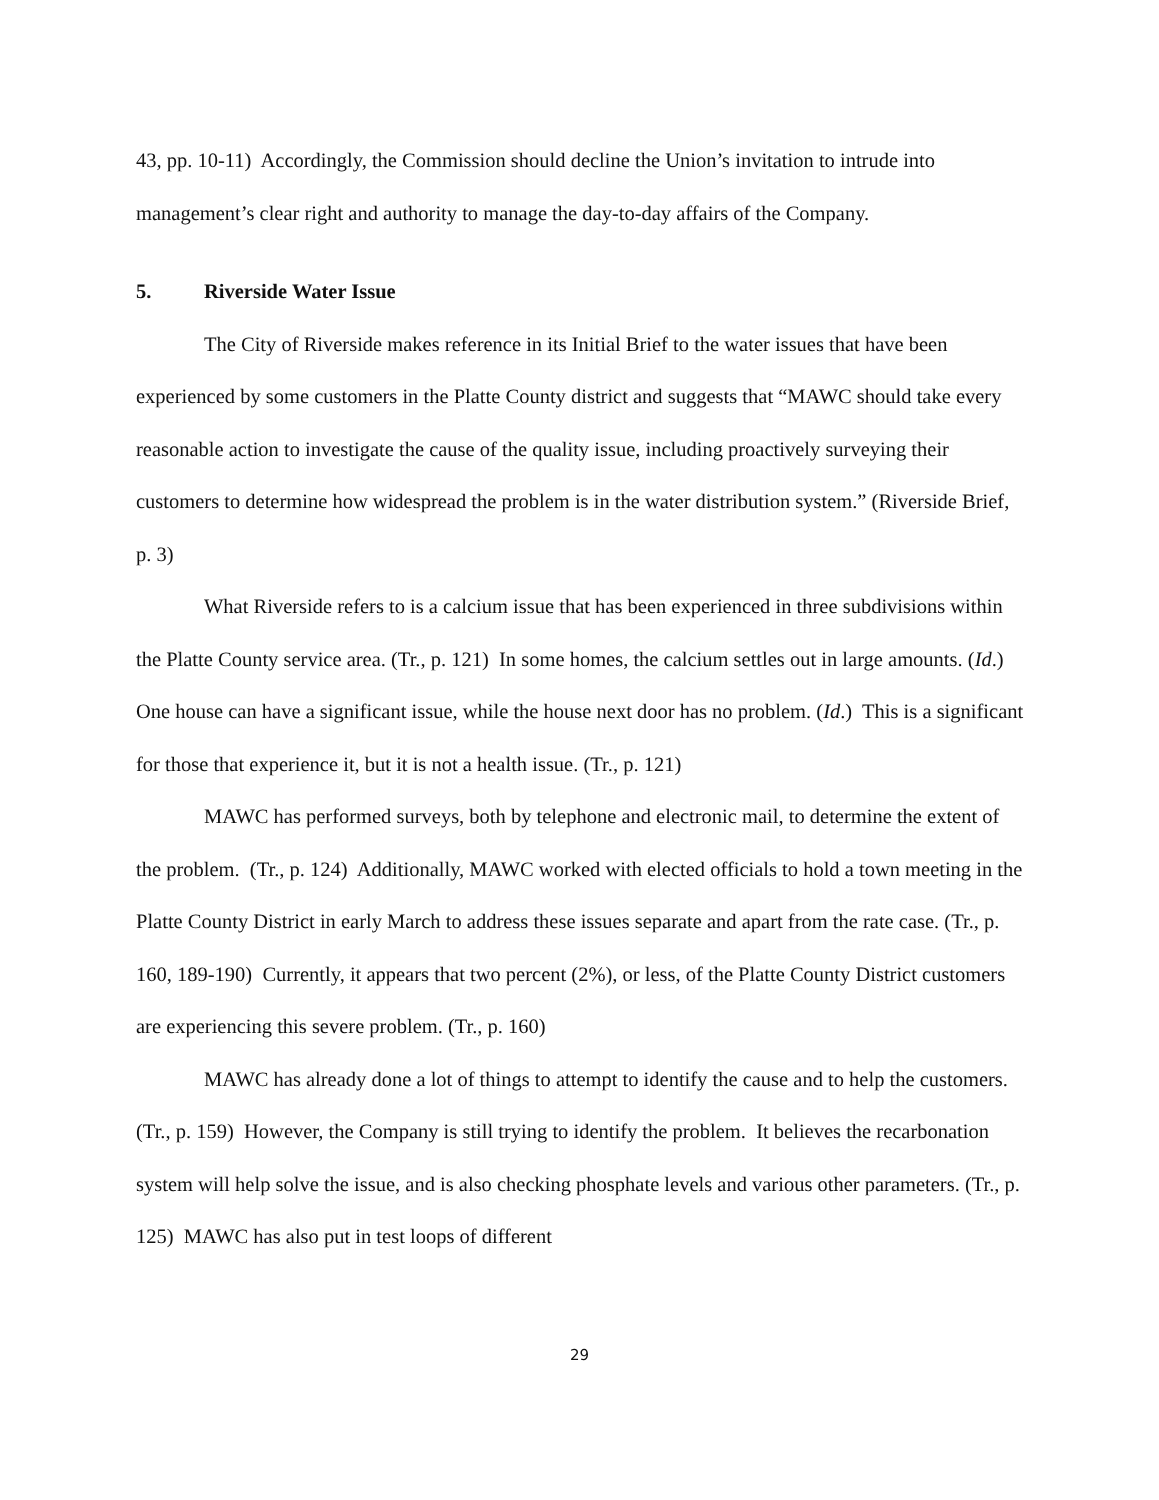43, pp. 10-11) Accordingly, the Commission should decline the Union’s invitation to intrude into management’s clear right and authority to manage the day-to-day affairs of the Company.
5. Riverside Water Issue
The City of Riverside makes reference in its Initial Brief to the water issues that have been experienced by some customers in the Platte County district and suggests that “MAWC should take every reasonable action to investigate the cause of the quality issue, including proactively surveying their customers to determine how widespread the problem is in the water distribution system.” (Riverside Brief, p. 3)
What Riverside refers to is a calcium issue that has been experienced in three subdivisions within the Platte County service area. (Tr., p. 121) In some homes, the calcium settles out in large amounts. (Id.) One house can have a significant issue, while the house next door has no problem. (Id.) This is a significant for those that experience it, but it is not a health issue. (Tr., p. 121)
MAWC has performed surveys, both by telephone and electronic mail, to determine the extent of the problem. (Tr., p. 124) Additionally, MAWC worked with elected officials to hold a town meeting in the Platte County District in early March to address these issues separate and apart from the rate case. (Tr., p. 160, 189-190) Currently, it appears that two percent (2%), or less, of the Platte County District customers are experiencing this severe problem. (Tr., p. 160)
MAWC has already done a lot of things to attempt to identify the cause and to help the customers. (Tr., p. 159) However, the Company is still trying to identify the problem. It believes the recarbonation system will help solve the issue, and is also checking phosphate levels and various other parameters. (Tr., p. 125) MAWC has also put in test loops of different
29